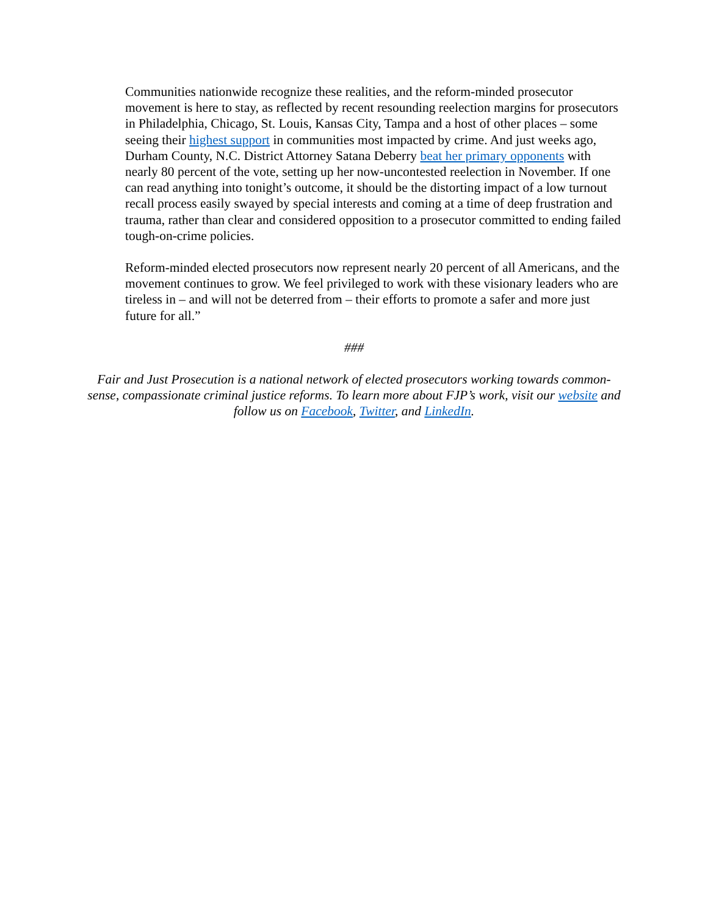Communities nationwide recognize these realities, and the reform-minded prosecutor movement is here to stay, as reflected by recent resounding reelection margins for prosecutors in Philadelphia, Chicago, St. Louis, Kansas City, Tampa and a host of other places – some seeing their highest support in communities most impacted by crime. And just weeks ago, Durham County, N.C. District Attorney Satana Deberry beat her primary opponents with nearly 80 percent of the vote, setting up her now-uncontested reelection in November. If one can read anything into tonight’s outcome, it should be the distorting impact of a low turnout recall process easily swayed by special interests and coming at a time of deep frustration and trauma, rather than clear and considered opposition to a prosecutor committed to ending failed tough-on-crime policies.
Reform-minded elected prosecutors now represent nearly 20 percent of all Americans, and the movement continues to grow. We feel privileged to work with these visionary leaders who are tireless in – and will not be deterred from – their efforts to promote a safer and more just future for all.”
###
Fair and Just Prosecution is a national network of elected prosecutors working towards common-sense, compassionate criminal justice reforms. To learn more about FJP’s work, visit our website and follow us on Facebook, Twitter, and LinkedIn.